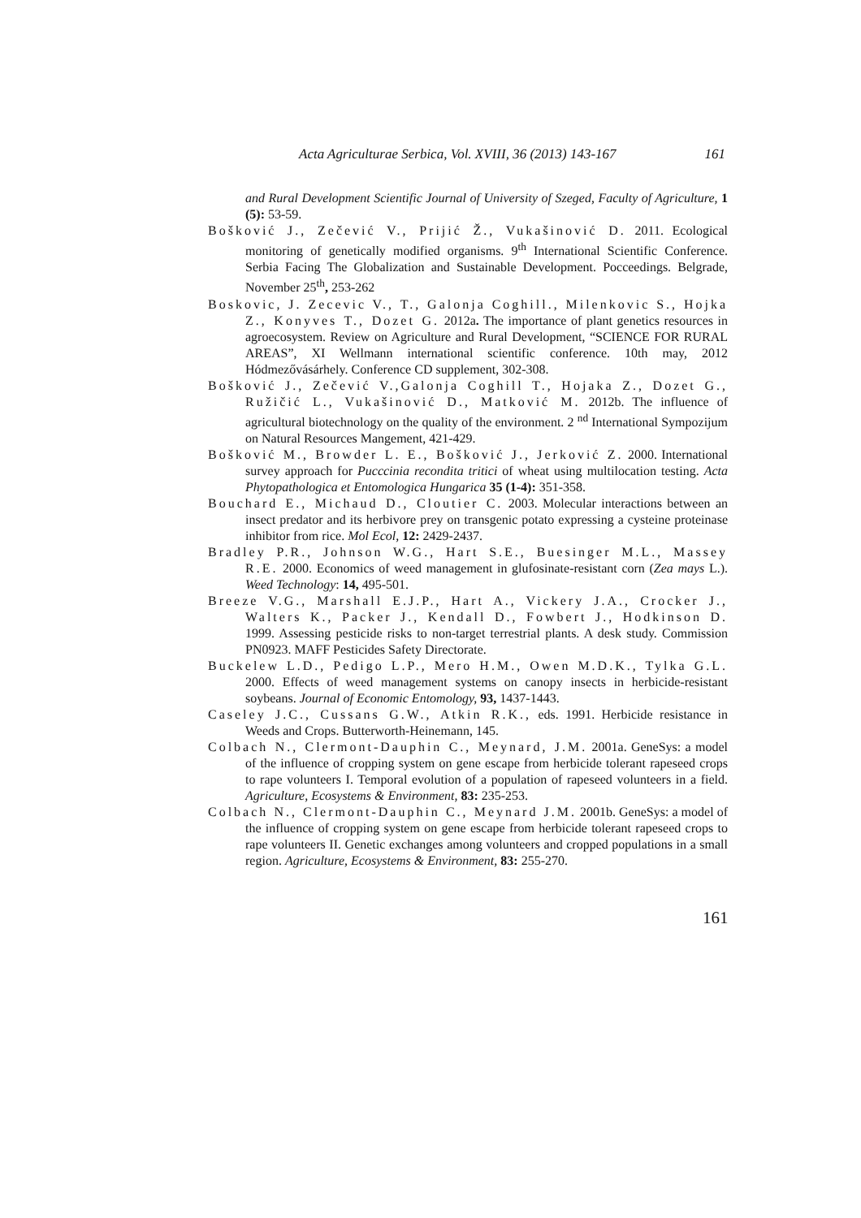Acta Agriculturae Serbica, Vol. XVIII, 36 (2013) 143-167 161
and Rural Development Scientific Journal of University of Szeged, Faculty of Agriculture, 1 (5): 53-59.
Bošković J., Zečević V., Prijić Ž., Vukašinović D. 2011. Ecological monitoring of genetically modified organisms. 9<sup>th</sup> International Scientific Conference. Serbia Facing The Globalization and Sustainable Development. Pocceedings. Belgrade, November 25<sup>th</sup>, 253-262
Boskovic, J. Zecevic V., T., Galonja Coghill., Milenkovic S., Hojka Z., Konyves T., Dozet G. 2012a. The importance of plant genetics resources in agroecosystem. Review on Agriculture and Rural Development, “SCIENCE FOR RURAL AREAS”, XI Wellmann international scientific conference. 10th may, 2012 Hódmezővásárhely. Conference CD supplement, 302-308.
Bošković J., Zečević V.,Galonja Coghill T., Hojaka Z., Dozet G., Ružičić L., Vukašinović D., Matković M. 2012b. The influence of agricultural biotechnology on the quality of the environment. 2 <sup>nd</sup> International Sympozijum on Natural Resources Mangement, 421-429.
Bošković M., Browder L. E., Bošković J., Jerković Z. 2000. International survey approach for Pucccinia recondita tritici of wheat using multilocation testing. Acta Phytopathologica et Entomologica Hungarica 35 (1-4): 351-358.
Bouchard E., Michaud D., Cloutier C. 2003. Molecular interactions between an insect predator and its herbivore prey on transgenic potato expressing a cysteine proteinase inhibitor from rice. Mol Ecol, 12: 2429-2437.
Bradley P.R., Johnson W.G., Hart S.E., Buesinger M.L., Massey R.E. 2000. Economics of weed management in glufosinate-resistant corn (Zea mays L.). Weed Technology: 14, 495-501.
Breeze V.G., Marshall E.J.P., Hart A., Vickery J.A., Crocker J., Walters K., Packer J., Kendall D., Fowbert J., Hodkinson D. 1999. Assessing pesticide risks to non-target terrestrial plants. A desk study. Commission PN0923. MAFF Pesticides Safety Directorate.
Buckelew L.D., Pedigo L.P., Mero H.M., Owen M.D.K., Tylka G.L. 2000. Effects of weed management systems on canopy insects in herbicide-resistant soybeans. Journal of Economic Entomology, 93, 1437-1443.
Caseley J.C., Cussans G.W., Atkin R.K., eds. 1991. Herbicide resistance in Weeds and Crops. Butterworth-Heinemann, 145.
Colbach N., Clermont-Dauphin C., Meynard, J.M. 2001a. GeneSys: a model of the influence of cropping system on gene escape from herbicide tolerant rapeseed crops to rape volunteers I. Temporal evolution of a population of rapeseed volunteers in a field. Agriculture, Ecosystems & Environment, 83: 235-253.
Colbach N., Clermont-Dauphin C., Meynard J.M. 2001b. GeneSys: a model of the influence of cropping system on gene escape from herbicide tolerant rapeseed crops to rape volunteers II. Genetic exchanges among volunteers and cropped populations in a small region. Agriculture, Ecosystems & Environment, 83: 255-270.
161